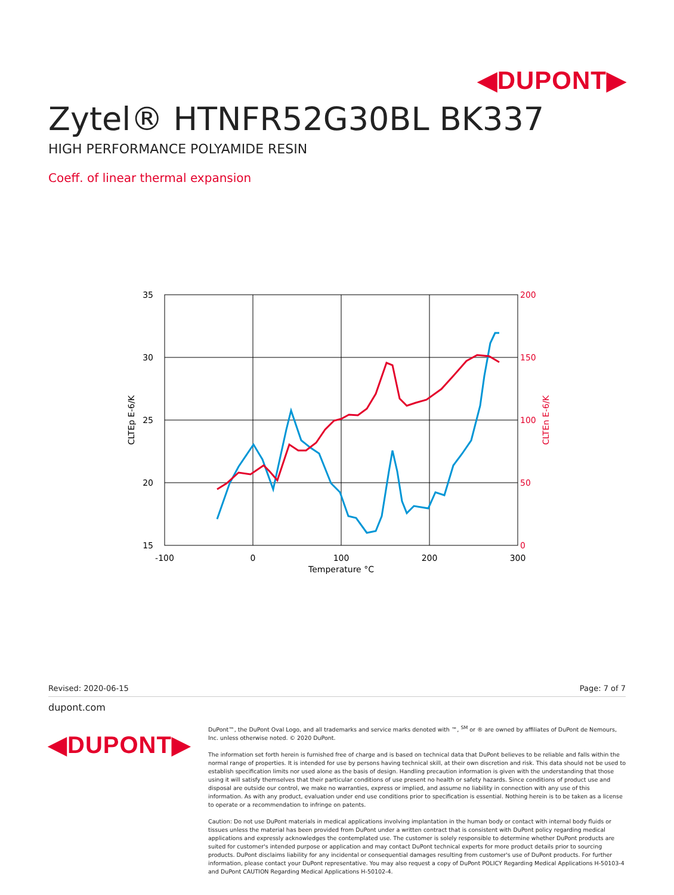◀DUPONT▶
Zytel® HTNFR52G30BL BK337
HIGH PERFORMANCE POLYAMIDE RESIN
Coeff. of linear thermal expansion
35
30
25
20
15
200
150
100
50
0
-100
0
100
200
300
Temperature °C
CLTEp E-6/K
CLTEn E-6/K
Revised: 2020-06-15 Page: 7 of 7
dupont.com
◀DUPONT▶
DuPont™, the DuPont Oval Logo, and all trademarks and service marks denoted with ™, <sup>SM</sup> or ® are owned by affiliates of DuPont de Nemours, Inc. unless otherwise noted. © 2020 DuPont.
The information set forth herein is furnished free of charge and is based on technical data that DuPont believes to be reliable and falls within the normal range of properties. It is intended for use by persons having technical skill, at their own discretion and risk. This data should not be used to establish specification limits nor used alone as the basis of design. Handling precaution information is given with the understanding that those using it will satisfy themselves that their particular conditions of use present no health or safety hazards. Since conditions of product use and disposal are outside our control, we make no warranties, express or implied, and assume no liability in connection with any use of this information. As with any product, evaluation under end use conditions prior to specification is essential. Nothing herein is to be taken as a license to operate or a recommendation to infringe on patents.
Caution: Do not use DuPont materials in medical applications involving implantation in the human body or contact with internal body fluids or tissues unless the material has been provided from DuPont under a written contract that is consistent with DuPont policy regarding medical applications and expressly acknowledges the contemplated use. The customer is solely responsible to determine whether DuPont products are suited for customer's intended purpose or application and may contact DuPont technical experts for more product details prior to sourcing products. DuPont disclaims liability for any incidental or consequential damages resulting from customer's use of DuPont products. For further information, please contact your DuPont representative. You may also request a copy of DuPont POLICY Regarding Medical Applications H-50103-4 and DuPont CAUTION Regarding Medical Applications H-50102-4.